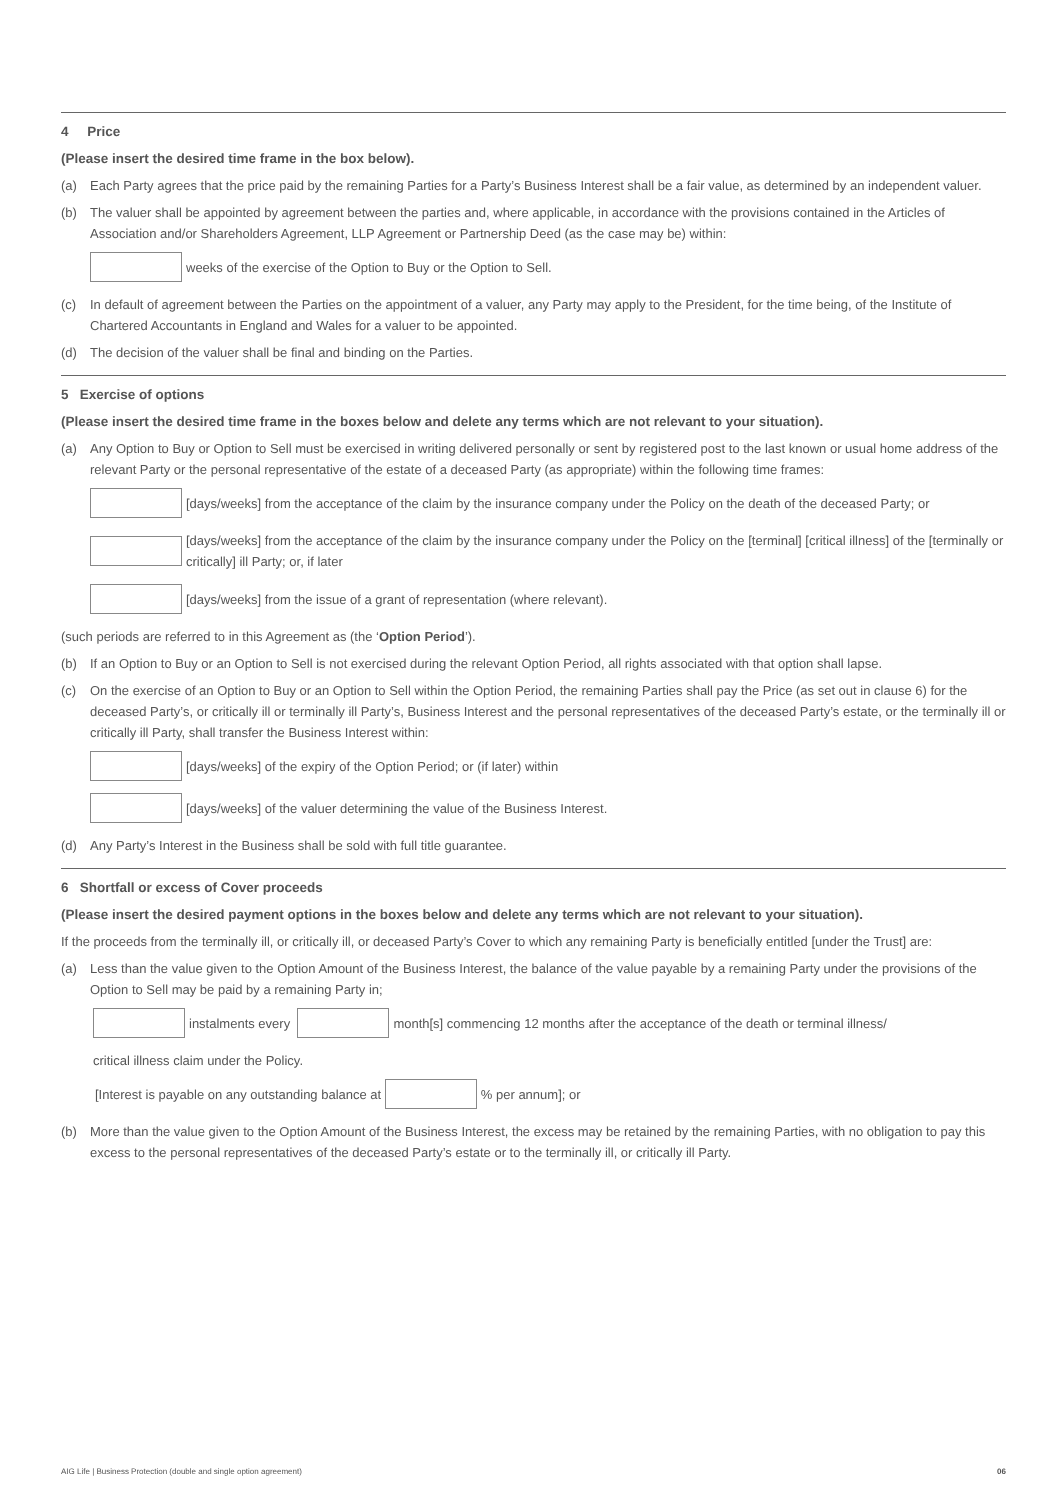4 Price
(Please insert the desired time frame in the box below).
(a) Each Party agrees that the price paid by the remaining Parties for a Party’s Business Interest shall be a fair value, as determined by an independent valuer.
(b) The valuer shall be appointed by agreement between the parties and, where applicable, in accordance with the provisions contained in the Articles of Association and/or Shareholders Agreement, LLP Agreement or Partnership Deed (as the case may be) within:
weeks of the exercise of the Option to Buy or the Option to Sell.
(c) In default of agreement between the Parties on the appointment of a valuer, any Party may apply to the President, for the time being, of the Institute of Chartered Accountants in England and Wales for a valuer to be appointed.
(d) The decision of the valuer shall be final and binding on the Parties.
5 Exercise of options
(Please insert the desired time frame in the boxes below and delete any terms which are not relevant to your situation).
(a) Any Option to Buy or Option to Sell must be exercised in writing delivered personally or sent by registered post to the last known or usual home address of the relevant Party or the personal representative of the estate of a deceased Party (as appropriate) within the following time frames:
[days/weeks] from the acceptance of the claim by the insurance company under the Policy on the death of the deceased Party; or
[days/weeks] from the acceptance of the claim by the insurance company under the Policy on the [terminal] [critical illness] of the [terminally or critically] ill Party; or, if later
[days/weeks] from the issue of a grant of representation (where relevant).
(such periods are referred to in this Agreement as (the ‘Option Period’).
(b) If an Option to Buy or an Option to Sell is not exercised during the relevant Option Period, all rights associated with that option shall lapse.
(c) On the exercise of an Option to Buy or an Option to Sell within the Option Period, the remaining Parties shall pay the Price (as set out in clause 6) for the deceased Party’s, or critically ill or terminally ill Party’s, Business Interest and the personal representatives of the deceased Party’s estate, or the terminally ill or critically ill Party, shall transfer the Business Interest within:
[days/weeks] of the expiry of the Option Period; or (if later) within
[days/weeks] of the valuer determining the value of the Business Interest.
(d) Any Party’s Interest in the Business shall be sold with full title guarantee.
6 Shortfall or excess of Cover proceeds
(Please insert the desired payment options in the boxes below and delete any terms which are not relevant to your situation).
If the proceeds from the terminally ill, or critically ill, or deceased Party’s Cover to which any remaining Party is beneficially entitled [under the Trust] are:
(a) Less than the value given to the Option Amount of the Business Interest, the balance of the value payable by a remaining Party under the provisions of the Option to Sell may be paid by a remaining Party in;
instalments every month[s] commencing 12 months after the acceptance of the death or terminal illness/
critical illness claim under the Policy.
[Interest is payable on any outstanding balance at % per annum]; or
(b) More than the value given to the Option Amount of the Business Interest, the excess may be retained by the remaining Parties, with no obligation to pay this excess to the personal representatives of the deceased Party’s estate or to the terminally ill, or critically ill Party.
AIG Life | Business Protection (double and single option agreement) 06